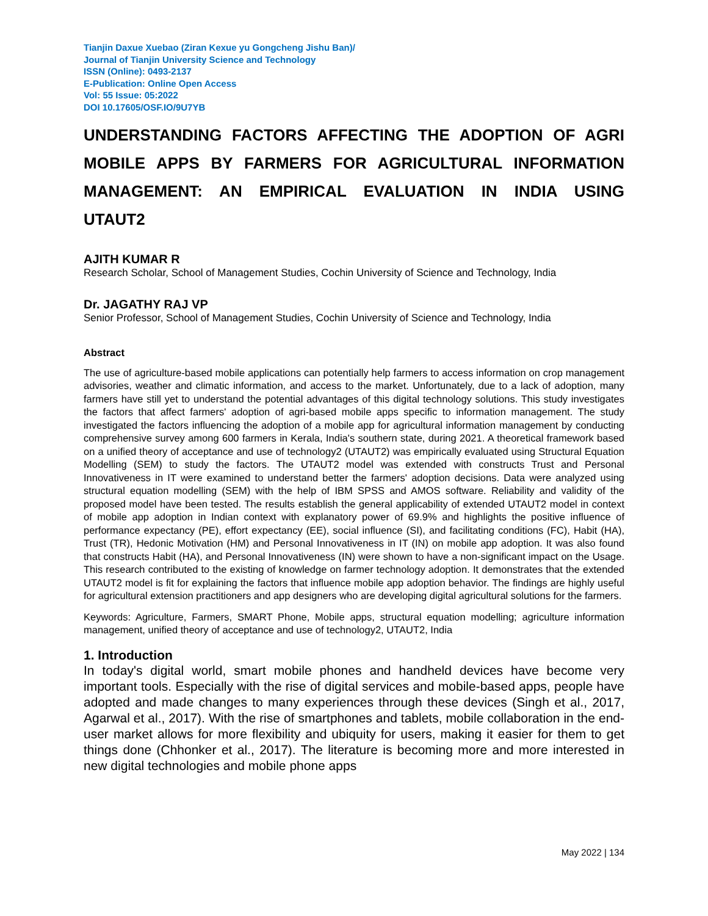Tianjin Daxue Xuebao (Ziran Kexue yu Gongcheng Jishu Ban)/
Journal of Tianjin University Science and Technology
ISSN (Online): 0493-2137
E-Publication: Online Open Access
Vol: 55 Issue: 05:2022
DOI 10.17605/OSF.IO/9U7YB
UNDERSTANDING FACTORS AFFECTING THE ADOPTION OF AGRI MOBILE APPS BY FARMERS FOR AGRICULTURAL INFORMATION MANAGEMENT: AN EMPIRICAL EVALUATION IN INDIA USING
UTAUT2
AJITH KUMAR R
Research Scholar, School of Management Studies, Cochin University of Science and Technology, India
Dr. JAGATHY RAJ VP
Senior Professor, School of Management Studies, Cochin University of Science and Technology, India
Abstract
The use of agriculture-based mobile applications can potentially help farmers to access information on crop management advisories, weather and climatic information, and access to the market. Unfortunately, due to a lack of adoption, many farmers have still yet to understand the potential advantages of this digital technology solutions. This study investigates the factors that affect farmers' adoption of agri-based mobile apps specific to information management. The study investigated the factors influencing the adoption of a mobile app for agricultural information management by conducting comprehensive survey among 600 farmers in Kerala, India's southern state, during 2021. A theoretical framework based on a unified theory of acceptance and use of technology2 (UTAUT2) was empirically evaluated using Structural Equation Modelling (SEM) to study the factors. The UTAUT2 model was extended with constructs Trust and Personal Innovativeness in IT were examined to understand better the farmers' adoption decisions. Data were analyzed using structural equation modelling (SEM) with the help of IBM SPSS and AMOS software. Reliability and validity of the proposed model have been tested. The results establish the general applicability of extended UTAUT2 model in context of mobile app adoption in Indian context with explanatory power of 69.9% and highlights the positive influence of performance expectancy (PE), effort expectancy (EE), social influence (SI), and facilitating conditions (FC), Habit (HA), Trust (TR), Hedonic Motivation (HM) and Personal Innovativeness in IT (IN) on mobile app adoption. It was also found that constructs Habit (HA), and Personal Innovativeness (IN) were shown to have a non-significant impact on the Usage. This research contributed to the existing of knowledge on farmer technology adoption. It demonstrates that the extended UTAUT2 model is fit for explaining the factors that influence mobile app adoption behavior. The findings are highly useful for agricultural extension practitioners and app designers who are developing digital agricultural solutions for the farmers.
Keywords: Agriculture, Farmers, SMART Phone, Mobile apps, structural equation modelling; agriculture information management, unified theory of acceptance and use of technology2, UTAUT2, India
1. Introduction
In today's digital world, smart mobile phones and handheld devices have become very important tools. Especially with the rise of digital services and mobile-based apps, people have adopted and made changes to many experiences through these devices (Singh et al., 2017, Agarwal et al., 2017). With the rise of smartphones and tablets, mobile collaboration in the end-user market allows for more flexibility and ubiquity for users, making it easier for them to get things done (Chhonker et al., 2017). The literature is becoming more and more interested in new digital technologies and mobile phone apps
May 2022 | 134